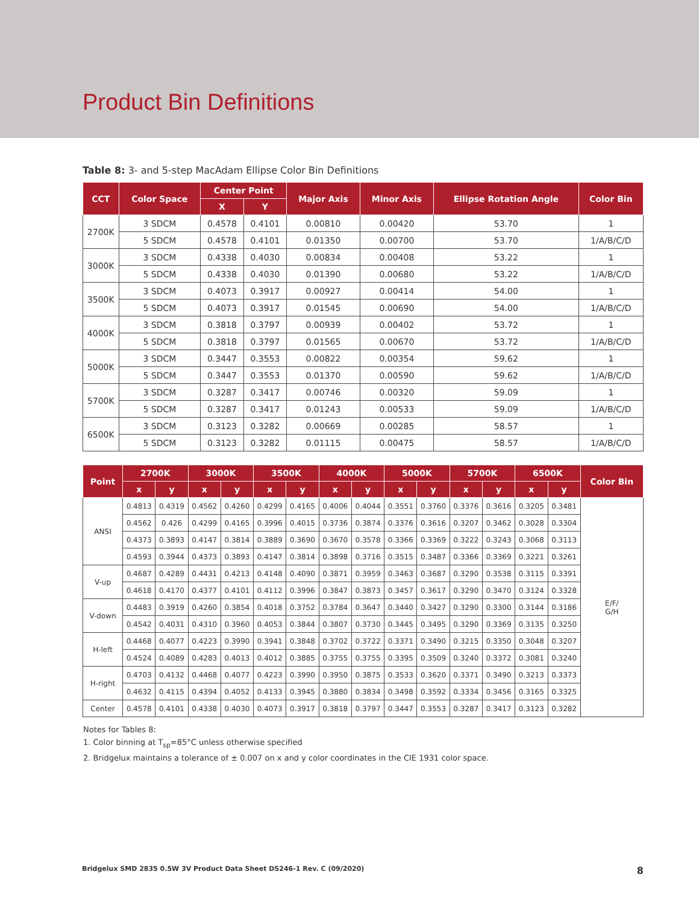Product Bin Definitions
Table 8: 3- and 5-step MacAdam Ellipse Color Bin Definitions
| CCT | Color Space | Center Point | | Major Axis | Minor Axis | Ellipse Rotation Angle | Color Bin |
| --- | --- | --- | --- | --- | --- | --- | --- |
| | | X | Y | | | | |
| 2700K | 3 SDCM | 0.4578 | 0.4101 | 0.00810 | 0.00420 | 53.70 | 1 |
| | 5 SDCM | 0.4578 | 0.4101 | 0.01350 | 0.00700 | 53.70 | 1/A/B/C/D |
| 3000K | 3 SDCM | 0.4338 | 0.4030 | 0.00834 | 0.00408 | 53.22 | 1 |
| | 5 SDCM | 0.4338 | 0.4030 | 0.01390 | 0.00680 | 53.22 | 1/A/B/C/D |
| 3500K | 3 SDCM | 0.4073 | 0.3917 | 0.00927 | 0.00414 | 54.00 | 1 |
| | 5 SDCM | 0.4073 | 0.3917 | 0.01545 | 0.00690 | 54.00 | 1/A/B/C/D |
| 4000K | 3 SDCM | 0.3818 | 0.3797 | 0.00939 | 0.00402 | 53.72 | 1 |
| | 5 SDCM | 0.3818 | 0.3797 | 0.01565 | 0.00670 | 53.72 | 1/A/B/C/D |
| 5000K | 3 SDCM | 0.3447 | 0.3553 | 0.00822 | 0.00354 | 59.62 | 1 |
| | 5 SDCM | 0.3447 | 0.3553 | 0.01370 | 0.00590 | 59.62 | 1/A/B/C/D |
| 5700K | 3 SDCM | 0.3287 | 0.3417 | 0.00746 | 0.00320 | 59.09 | 1 |
| | 5 SDCM | 0.3287 | 0.3417 | 0.01243 | 0.00533 | 59.09 | 1/A/B/C/D |
| 6500K | 3 SDCM | 0.3123 | 0.3282 | 0.00669 | 0.00285 | 58.57 | 1 |
| | 5 SDCM | 0.3123 | 0.3282 | 0.01115 | 0.00475 | 58.57 | 1/A/B/C/D |
| Point | 2700K | | 3000K | | 3500K | | 4000K | | 5000K | | 5700K | | 6500K | | Color Bin |
| --- | --- | --- | --- | --- | --- | --- | --- | --- | --- | --- | --- | --- | --- | --- | --- |
| | x | y | x | y | x | y | x | y | x | y | x | y | x | y | |
| ANSI | 0.4813 | 0.4319 | 0.4562 | 0.4260 | 0.4299 | 0.4165 | 0.4006 | 0.4044 | 0.3551 | 0.3760 | 0.3376 | 0.3616 | 0.3205 | 0.3481 | E/F/ G/H |
| | 0.4562 | 0.426 | 0.4299 | 0.4165 | 0.3996 | 0.4015 | 0.3736 | 0.3874 | 0.3376 | 0.3616 | 0.3207 | 0.3462 | 0.3028 | 0.3304 | |
| | 0.4373 | 0.3893 | 0.4147 | 0.3814 | 0.3889 | 0.3690 | 0.3670 | 0.3578 | 0.3366 | 0.3369 | 0.3222 | 0.3243 | 0.3068 | 0.3113 | |
| | 0.4593 | 0.3944 | 0.4373 | 0.3893 | 0.4147 | 0.3814 | 0.3898 | 0.3716 | 0.3515 | 0.3487 | 0.3366 | 0.3369 | 0.3221 | 0.3261 | |
| V-up | 0.4687 | 0.4289 | 0.4431 | 0.4213 | 0.4148 | 0.4090 | 0.3871 | 0.3959 | 0.3463 | 0.3687 | 0.3290 | 0.3538 | 0.3115 | 0.3391 | |
| | 0.4618 | 0.4170 | 0.4377 | 0.4101 | 0.4112 | 0.3996 | 0.3847 | 0.3873 | 0.3457 | 0.3617 | 0.3290 | 0.3470 | 0.3124 | 0.3328 | |
| V-down | 0.4483 | 0.3919 | 0.4260 | 0.3854 | 0.4018 | 0.3752 | 0.3784 | 0.3647 | 0.3440 | 0.3427 | 0.3290 | 0.3300 | 0.3144 | 0.3186 | |
| | 0.4542 | 0.4031 | 0.4310 | 0.3960 | 0.4053 | 0.3844 | 0.3807 | 0.3730 | 0.3445 | 0.3495 | 0.3290 | 0.3369 | 0.3135 | 0.3250 | |
| H-left | 0.4468 | 0.4077 | 0.4223 | 0.3990 | 0.3941 | 0.3848 | 0.3702 | 0.3722 | 0.3371 | 0.3490 | 0.3215 | 0.3350 | 0.3048 | 0.3207 | |
| | 0.4524 | 0.4089 | 0.4283 | 0.4013 | 0.4012 | 0.3885 | 0.3755 | 0.3755 | 0.3395 | 0.3509 | 0.3240 | 0.3372 | 0.3081 | 0.3240 | |
| H-right | 0.4703 | 0.4132 | 0.4468 | 0.4077 | 0.4223 | 0.3990 | 0.3950 | 0.3875 | 0.3533 | 0.3620 | 0.3371 | 0.3490 | 0.3213 | 0.3373 | |
| | 0.4632 | 0.4115 | 0.4394 | 0.4052 | 0.4133 | 0.3945 | 0.3880 | 0.3834 | 0.3498 | 0.3592 | 0.3334 | 0.3456 | 0.3165 | 0.3325 | |
| Center | 0.4578 | 0.4101 | 0.4338 | 0.4030 | 0.4073 | 0.3917 | 0.3818 | 0.3797 | 0.3447 | 0.3553 | 0.3287 | 0.3417 | 0.3123 | 0.3282 | |
Notes for Tables 8:
1. Color binning at T<sub>sp</sub>=85°C unless otherwise specified
2. Bridgelux maintains a tolerance of ± 0.007 on x and y color coordinates in the CIE 1931 color space.
Bridgelux SMD 2835 0.5W 3V Product Data Sheet DS246-1 Rev. C (09/2020) 8